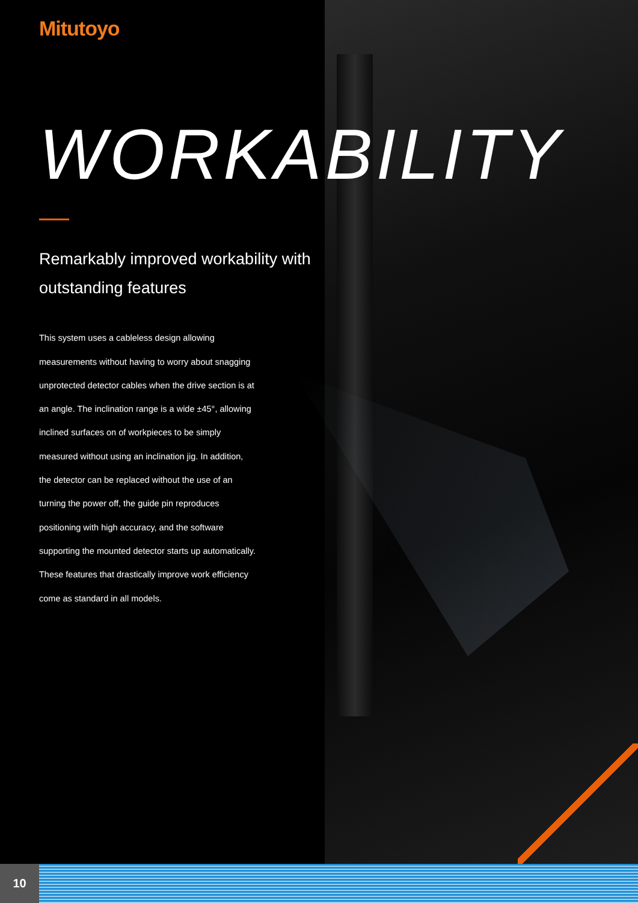Mitutoyo
WORKABILITY
Remarkably improved workability with outstanding features
This system uses a cableless design allowing measurements without having to worry about snagging unprotected detector cables when the drive section is at an angle. The inclination range is a wide ±45°, allowing inclined surfaces on of workpieces to be simply measured without using an inclination jig. In addition, the detector can be replaced without the use of an turning the power off, the guide pin reproduces positioning with high accuracy, and the software supporting the mounted detector starts up automatically. These features that drastically improve work efficiency come as standard in all models.
10